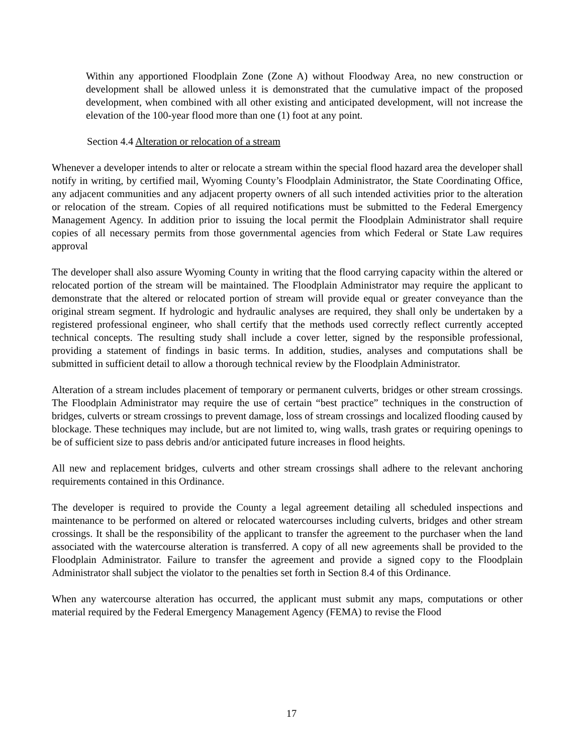Within any apportioned Floodplain Zone (Zone A) without Floodway Area, no new construction or development shall be allowed unless it is demonstrated that the cumulative impact of the proposed development, when combined with all other existing and anticipated development, will not increase the elevation of the 100-year flood more than one (1) foot at any point.
Section 4.4 Alteration or relocation of a stream
Whenever a developer intends to alter or relocate a stream within the special flood hazard area the developer shall notify in writing, by certified mail, Wyoming County’s Floodplain Administrator, the State Coordinating Office, any adjacent communities and any adjacent property owners of all such intended activities prior to the alteration or relocation of the stream. Copies of all required notifications must be submitted to the Federal Emergency Management Agency. In addition prior to issuing the local permit the Floodplain Administrator shall require copies of all necessary permits from those governmental agencies from which Federal or State Law requires approval
The developer shall also assure Wyoming County in writing that the flood carrying capacity within the altered or relocated portion of the stream will be maintained. The Floodplain Administrator may require the applicant to demonstrate that the altered or relocated portion of stream will provide equal or greater conveyance than the original stream segment. If hydrologic and hydraulic analyses are required, they shall only be undertaken by a registered professional engineer, who shall certify that the methods used correctly reflect currently accepted technical concepts. The resulting study shall include a cover letter, signed by the responsible professional, providing a statement of findings in basic terms. In addition, studies, analyses and computations shall be submitted in sufficient detail to allow a thorough technical review by the Floodplain Administrator.
Alteration of a stream includes placement of temporary or permanent culverts, bridges or other stream crossings. The Floodplain Administrator may require the use of certain “best practice” techniques in the construction of bridges, culverts or stream crossings to prevent damage, loss of stream crossings and localized flooding caused by blockage. These techniques may include, but are not limited to, wing walls, trash grates or requiring openings to be of sufficient size to pass debris and/or anticipated future increases in flood heights.
All new and replacement bridges, culverts and other stream crossings shall adhere to the relevant anchoring requirements contained in this Ordinance.
The developer is required to provide the County a legal agreement detailing all scheduled inspections and maintenance to be performed on altered or relocated watercourses including culverts, bridges and other stream crossings. It shall be the responsibility of the applicant to transfer the agreement to the purchaser when the land associated with the watercourse alteration is transferred. A copy of all new agreements shall be provided to the Floodplain Administrator. Failure to transfer the agreement and provide a signed copy to the Floodplain Administrator shall subject the violator to the penalties set forth in Section 8.4 of this Ordinance.
When any watercourse alteration has occurred, the applicant must submit any maps, computations or other material required by the Federal Emergency Management Agency (FEMA) to revise the Flood
17